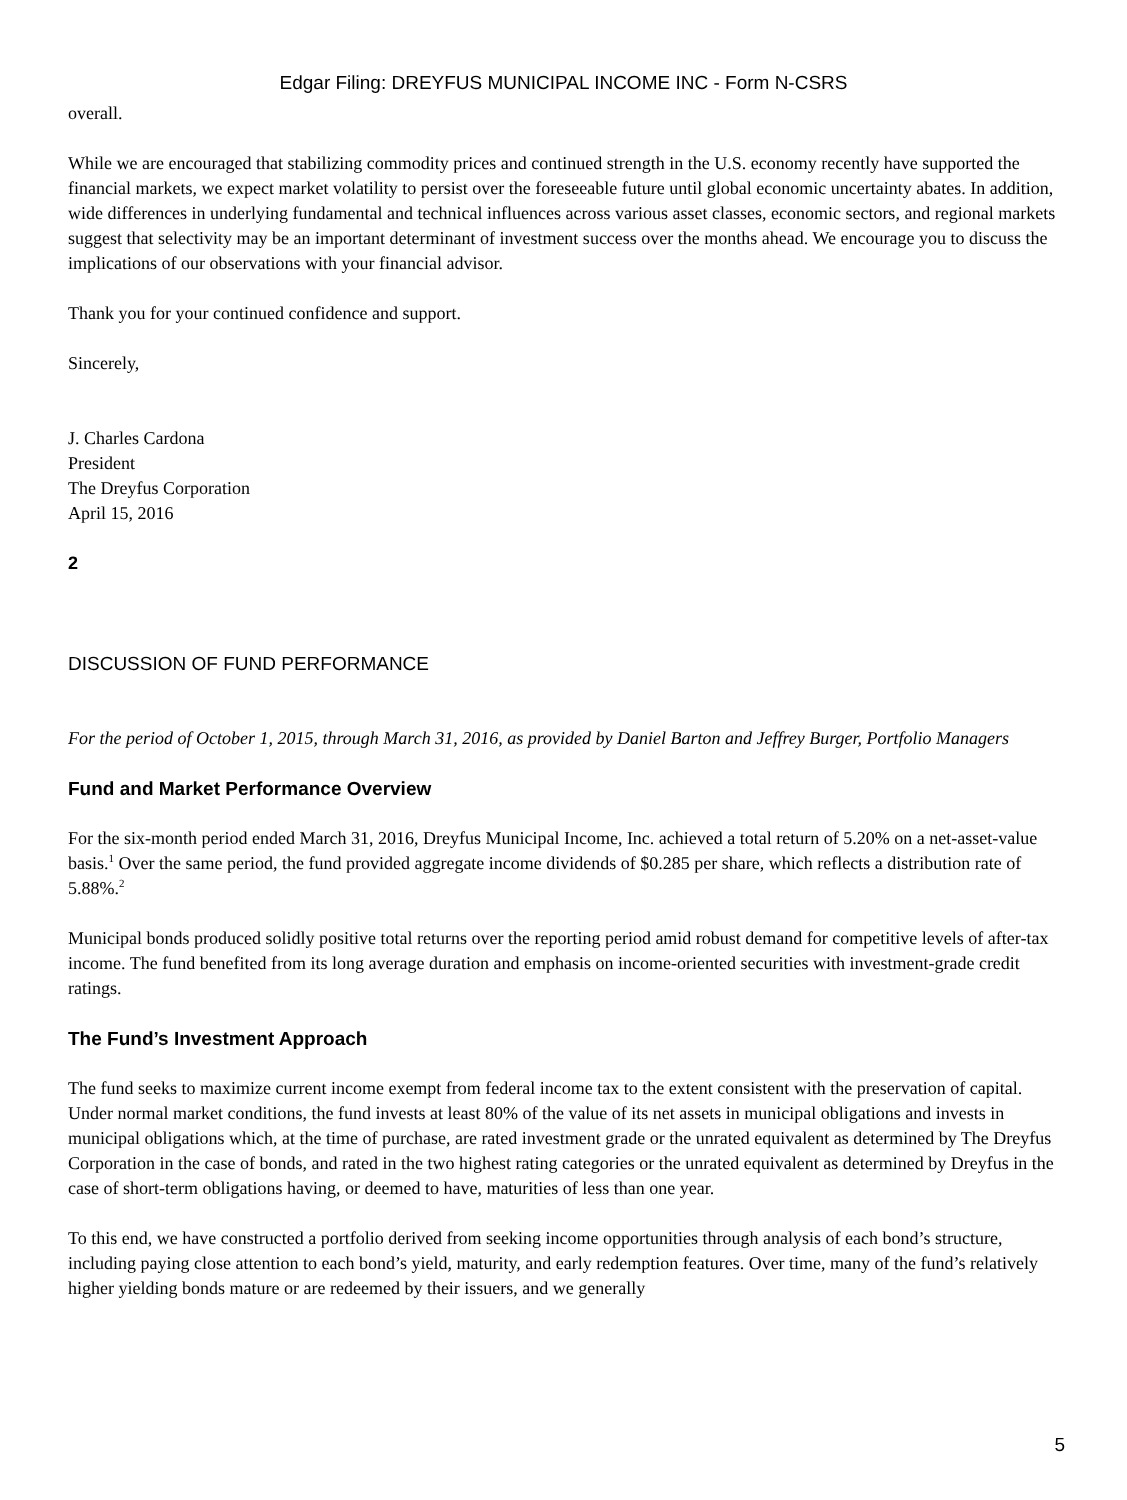Edgar Filing: DREYFUS MUNICIPAL INCOME INC - Form N-CSRS
overall.
While we are encouraged that stabilizing commodity prices and continued strength in the U.S. economy recently have supported the financial markets, we expect market volatility to persist over the foreseeable future until global economic uncertainty abates. In addition, wide differences in underlying fundamental and technical influences across various asset classes, economic sectors, and regional markets suggest that selectivity may be an important determinant of investment success over the months ahead. We encourage you to discuss the implications of our observations with your financial advisor.
Thank you for your continued confidence and support.
Sincerely,
J. Charles Cardona
President
The Dreyfus Corporation
April 15, 2016
2
DISCUSSION OF FUND PERFORMANCE
For the period of October 1, 2015, through March 31, 2016, as provided by Daniel Barton and Jeffrey Burger, Portfolio Managers
Fund and Market Performance Overview
For the six-month period ended March 31, 2016, Dreyfus Municipal Income, Inc. achieved a total return of 5.20% on a net-asset-value basis.<sup>1</sup> Over the same period, the fund provided aggregate income dividends of $0.285 per share, which reflects a distribution rate of 5.88%.<sup>2</sup>
Municipal bonds produced solidly positive total returns over the reporting period amid robust demand for competitive levels of after-tax income. The fund benefited from its long average duration and emphasis on income-oriented securities with investment-grade credit ratings.
The Fund’s Investment Approach
The fund seeks to maximize current income exempt from federal income tax to the extent consistent with the preservation of capital. Under normal market conditions, the fund invests at least 80% of the value of its net assets in municipal obligations and invests in municipal obligations which, at the time of purchase, are rated investment grade or the unrated equivalent as determined by The Dreyfus Corporation in the case of bonds, and rated in the two highest rating categories or the unrated equivalent as determined by Dreyfus in the case of short-term obligations having, or deemed to have, maturities of less than one year.
To this end, we have constructed a portfolio derived from seeking income opportunities through analysis of each bond’s structure, including paying close attention to each bond’s yield, maturity, and early redemption features. Over time, many of the fund’s relatively higher yielding bonds mature or are redeemed by their issuers, and we generally
5